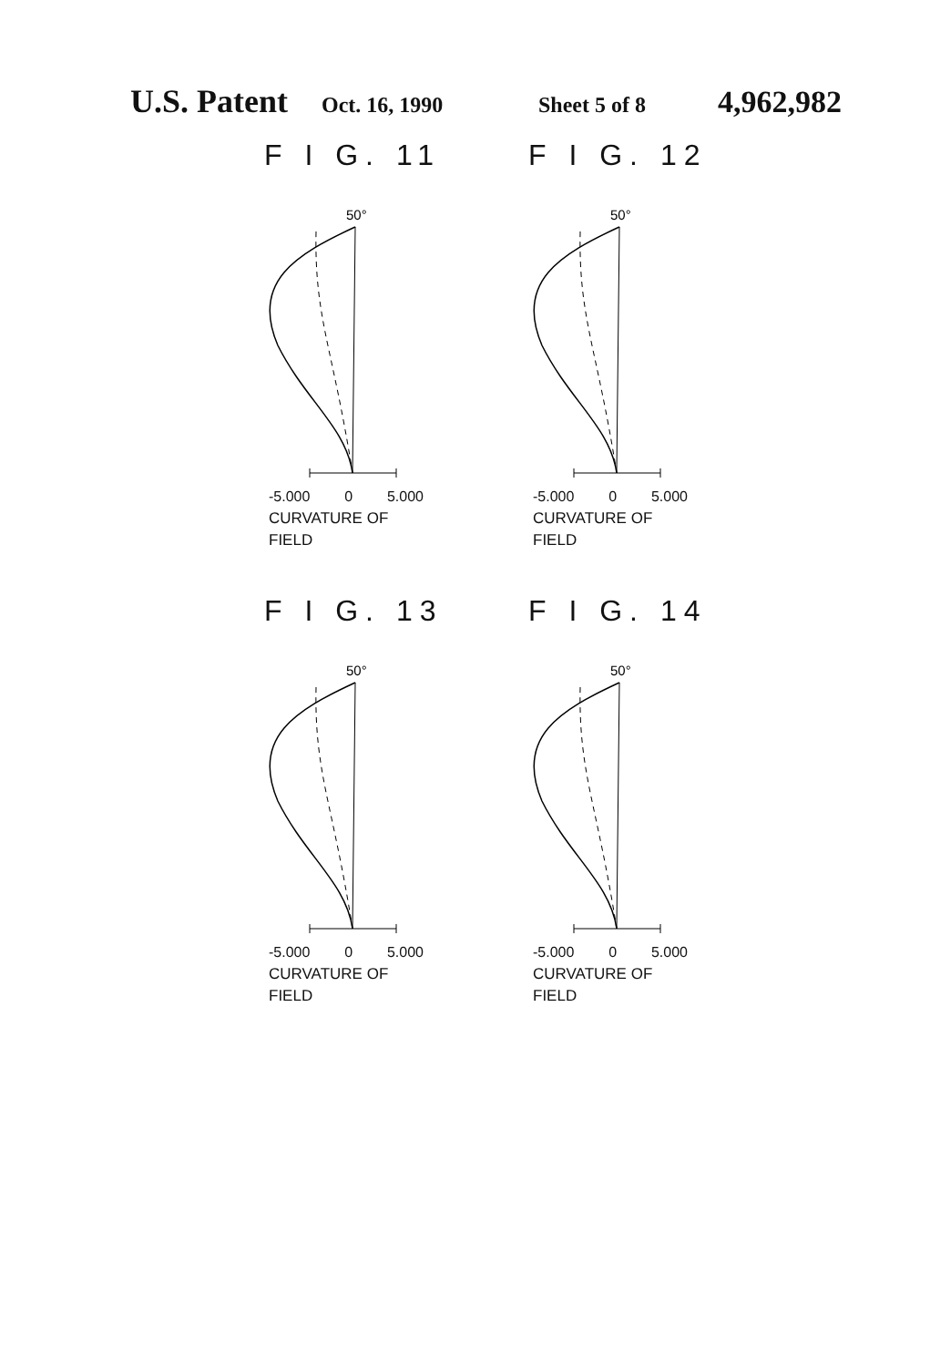U.S. Patent Oct. 16, 1990 Sheet 5 of 8 4,962,982
F I G. 11
50°
-5.000 0 5.000
CURVATURE OF
FIELD
F I G. 12
50°
-5.000 0 5.000
CURVATURE OF
FIELD
F I G. 13
50°
-5.000 0 5.000
CURVATURE OF
FIELD
F I G. 14
50°
-5.000 0 5.000
CURVATURE OF
FIELD